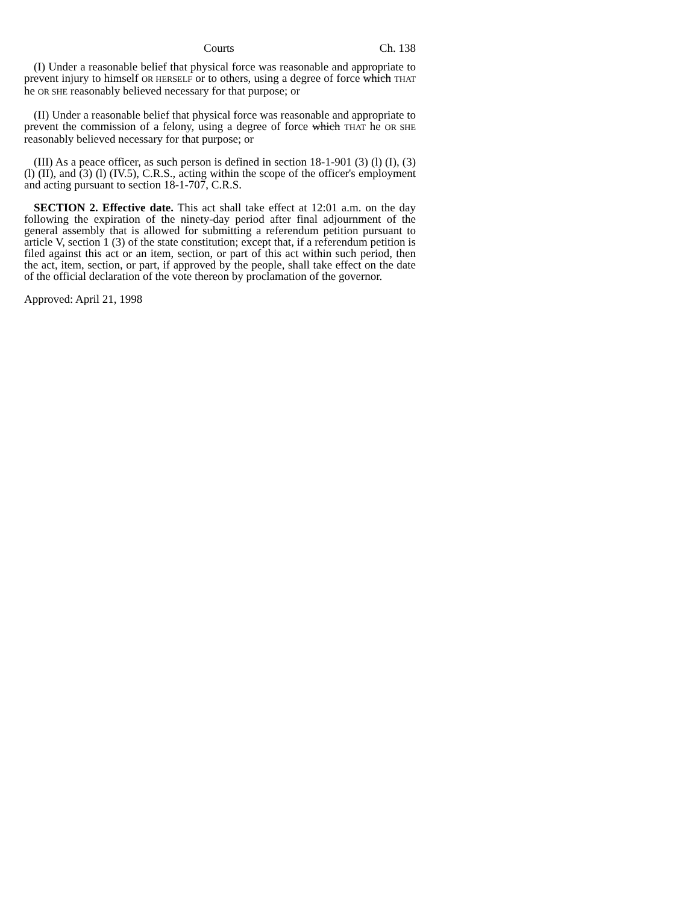Courts Ch. 138
(I) Under a reasonable belief that physical force was reasonable and appropriate to prevent injury to himself OR HERSELF or to others, using a degree of force which THAT he OR SHE reasonably believed necessary for that purpose; or
(II) Under a reasonable belief that physical force was reasonable and appropriate to prevent the commission of a felony, using a degree of force which THAT he OR SHE reasonably believed necessary for that purpose; or
(III) As a peace officer, as such person is defined in section 18-1-901 (3) (l) (I), (3) (l) (II), and (3) (l) (IV.5), C.R.S., acting within the scope of the officer's employment and acting pursuant to section 18-1-707, C.R.S.
SECTION 2. Effective date. This act shall take effect at 12:01 a.m. on the day following the expiration of the ninety-day period after final adjournment of the general assembly that is allowed for submitting a referendum petition pursuant to article V, section 1 (3) of the state constitution; except that, if a referendum petition is filed against this act or an item, section, or part of this act within such period, then the act, item, section, or part, if approved by the people, shall take effect on the date of the official declaration of the vote thereon by proclamation of the governor.
Approved: April 21, 1998